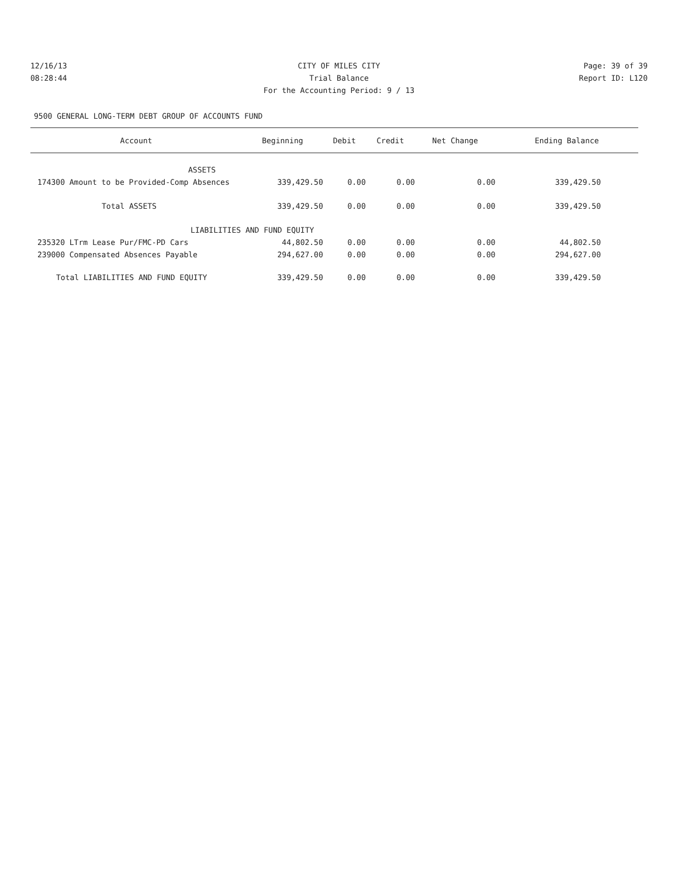12/16/13 CITY OF MILES CITY Page: 39 of 39
08:28:44 Trial Balance Report ID: L120
For the Accounting Period: 9 / 13
9500 GENERAL LONG-TERM DEBT GROUP OF ACCOUNTS FUND
| Account | Beginning | Debit | Credit | Net Change | Ending Balance |
| --- | --- | --- | --- | --- | --- |
| ASSETS | | | | | |
| 174300 Amount to be Provided-Comp Absences | 339,429.50 | 0.00 | 0.00 | 0.00 | 339,429.50 |
| Total ASSETS | 339,429.50 | 0.00 | 0.00 | 0.00 | 339,429.50 |
| LIABILITIES AND FUND EQUITY | | | | | |
| 235320 LTrm Lease Pur/FMC-PD Cars | 44,802.50 | 0.00 | 0.00 | 0.00 | 44,802.50 |
| 239000 Compensated Absences Payable | 294,627.00 | 0.00 | 0.00 | 0.00 | 294,627.00 |
| Total LIABILITIES AND FUND EQUITY | 339,429.50 | 0.00 | 0.00 | 0.00 | 339,429.50 |